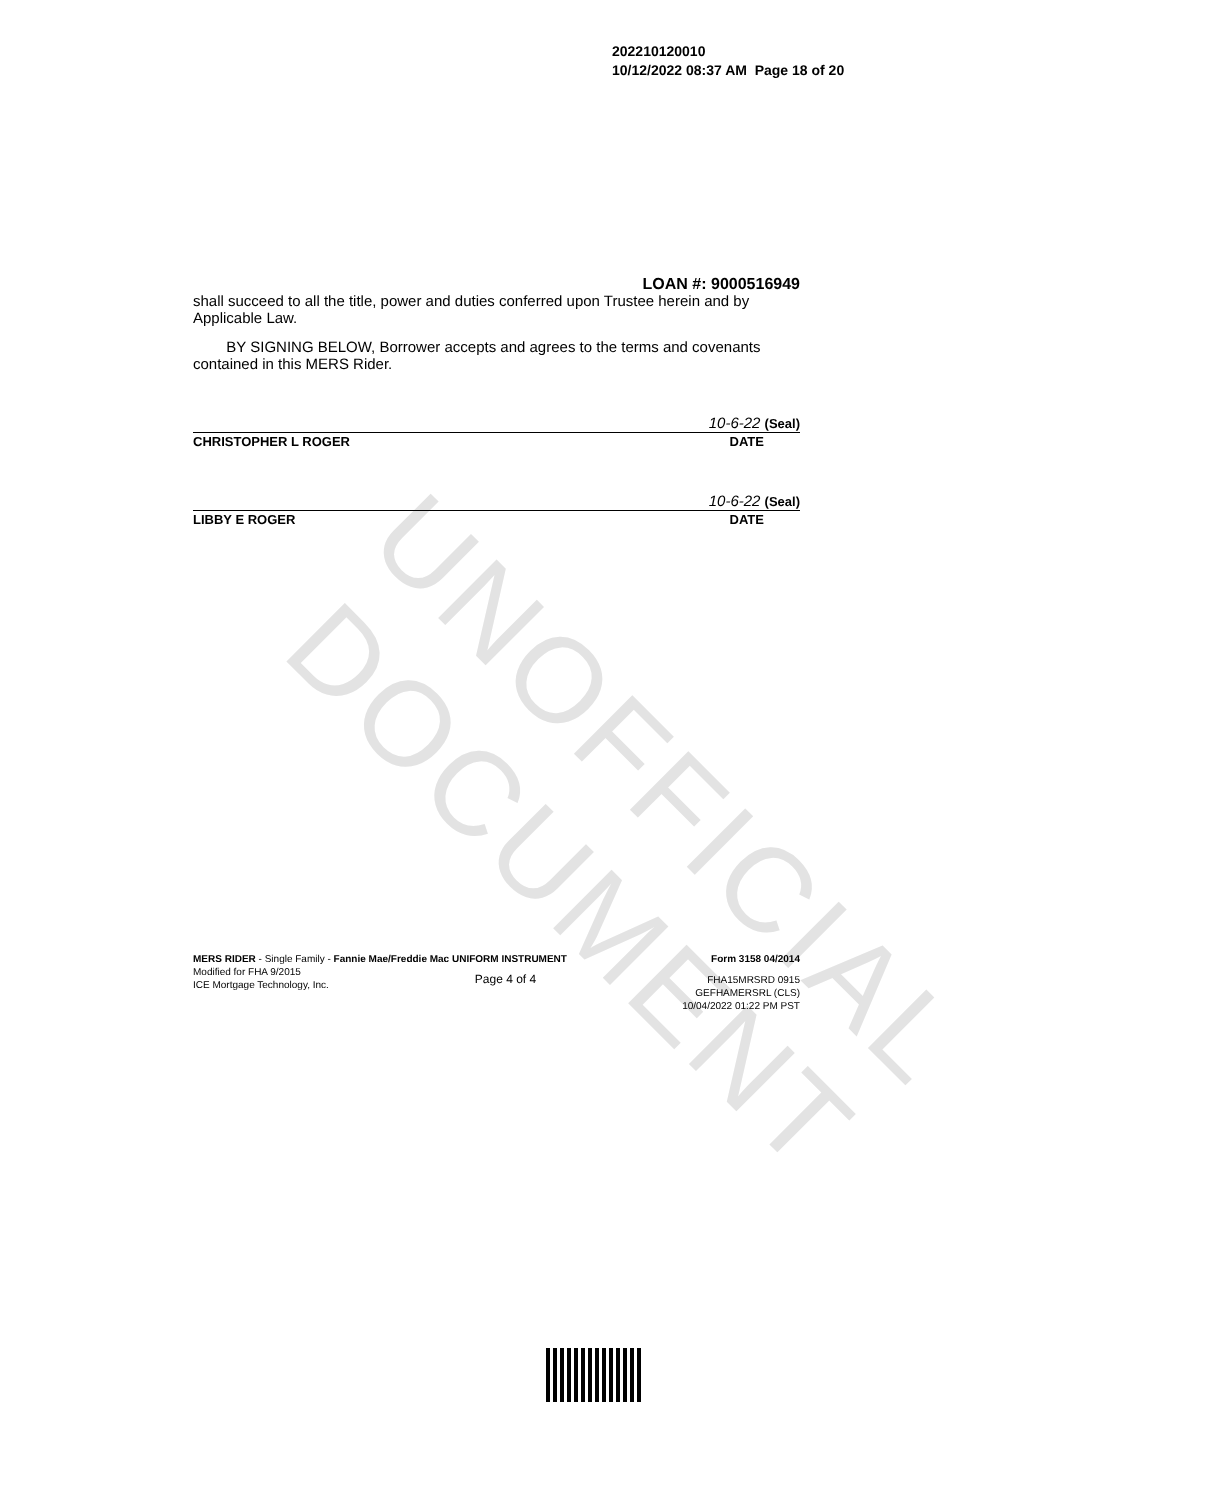UNOFFICIAL DOCUMENT
202210120010
10/12/2022 08:37 AM Page 18 of 20
LOAN #: 9000516949
shall succeed to all the title, power and duties conferred upon Trustee herein and by Applicable Law.
BY SIGNING BELOW, Borrower accepts and agrees to the terms and covenants contained in this MERS Rider.
10-6-22 (Seal)
CHRISTOPHER L ROGER DATE
10-6-22 (Seal)
LIBBY E ROGER DATE
MERS RIDER - Single Family - Fannie Mae/Freddie Mac UNIFORM INSTRUMENT Form 3158 04/2014
Modified for FHA 9/2015
ICE Mortgage Technology, Inc. Page 4 of 4 FHA15MRSRD 0915
GEFHAMERSRL (CLS)
10/04/2022 01:22 PM PST